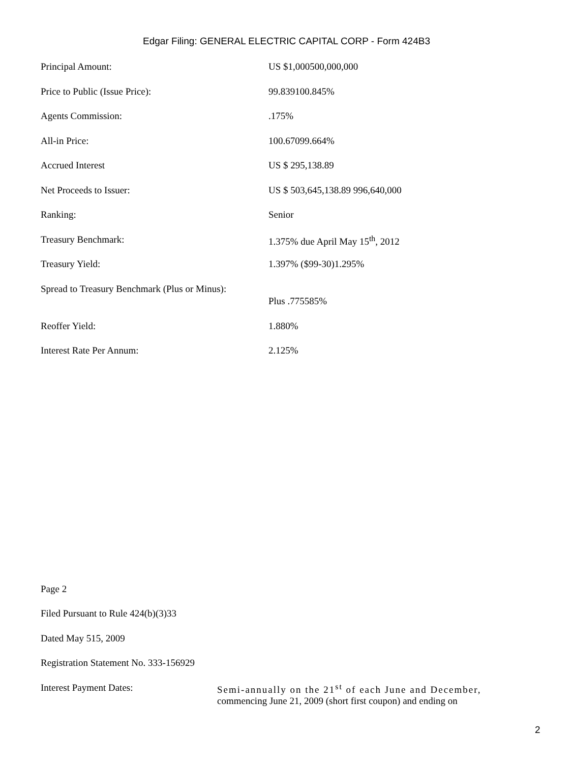Edgar Filing: GENERAL ELECTRIC CAPITAL CORP - Form 424B3
| Principal Amount: | US $1,000500,000,000 |
| Price to Public (Issue Price): | 99.839100.845% |
| Agents Commission: | .175% |
| All-in Price: | 100.67099.664% |
| Accrued Interest | US $ 295,138.89 |
| Net Proceeds to Issuer: | US $ 503,645,138.89 996,640,000 |
| Ranking: | Senior |
| Treasury Benchmark: | 1.375% due April May 15<sup>th</sup>, 2012 |
| Treasury Yield: | 1.397% ($99-30)1.295% |
| Spread to Treasury Benchmark (Plus or Minus): | Plus .775585% |
| Reoffer Yield: | 1.880% |
| Interest Rate Per Annum: | 2.125% |
Page 2
Filed Pursuant to Rule 424(b)(3)33
Dated May 515, 2009
Registration Statement No. 333-156929
| Interest Payment Dates: | Semi-annually on the 21<sup>st</sup> of each June and December, commencing June 21, 2009 (short first coupon) and ending on |
2